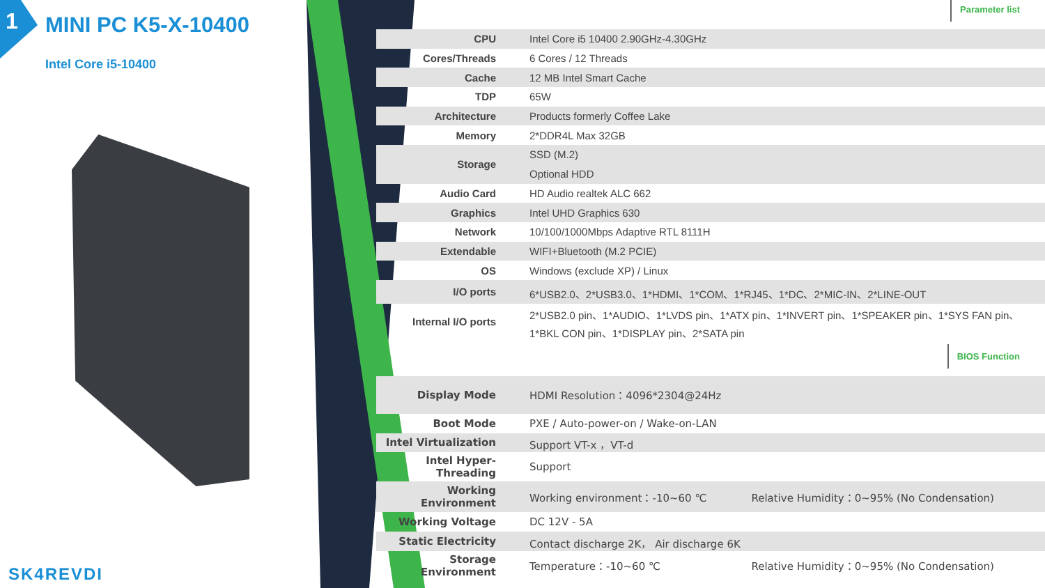1 MINI PC K5-X-10400
Intel Core i5-10400
SK4REVDI
Parameter list
| CPU | Intel Core i5 10400 2.90GHz-4.30GHz |
| Cores/Threads | 6 Cores / 12 Threads |
| Cache | 12 MB Intel Smart Cache |
| TDP | 65W |
| Architecture | Products formerly Coffee Lake |
| Memory | 2*DDR4L Max 32GB |
| Storage | SSD (M.2) |
| | Optional HDD |
| Audio Card | HD Audio realtek ALC 662 |
| Graphics | Intel UHD Graphics 630 |
| Network | 10/100/1000Mbps Adaptive RTL 8111H |
| Extendable | WIFI+Bluetooth (M.2 PCIE) |
| OS | Windows (exclude XP) / Linux |
| I/O ports | 6*USB2.0、2*USB3.0、1*HDMI、1*COM、1*RJ45、1*DC、2*MIC-IN、2*LINE-OUT |
| Internal I/O ports | 2*USB2.0 pin、1*AUDIO、1*LVDS pin、1*ATX pin、1*INVERT pin、1*SPEAKER pin、1*SYS FAN pin、1*BKL CON pin、1*DISPLAY pin、2*SATA pin |
BIOS Function
| Display Mode | HDMI Resolution：4096*2304@24Hz | |
| Boot Mode | PXE / Auto-power-on / Wake-on-LAN | |
| Intel Virtualization | Support VT-x ，VT-d | |
| Intel Hyper-Threading | Support | |
| Working Environment | Working environment：-10~60 ℃ | Relative Humidity：0~95% (No Condensation) |
| Working Voltage | DC 12V - 5A | |
| Static Electricity | Contact discharge 2K， Air discharge 6K | |
| Storage Environment | Temperature：-10~60 ℃ | Relative Humidity：0~95% (No Condensation) |